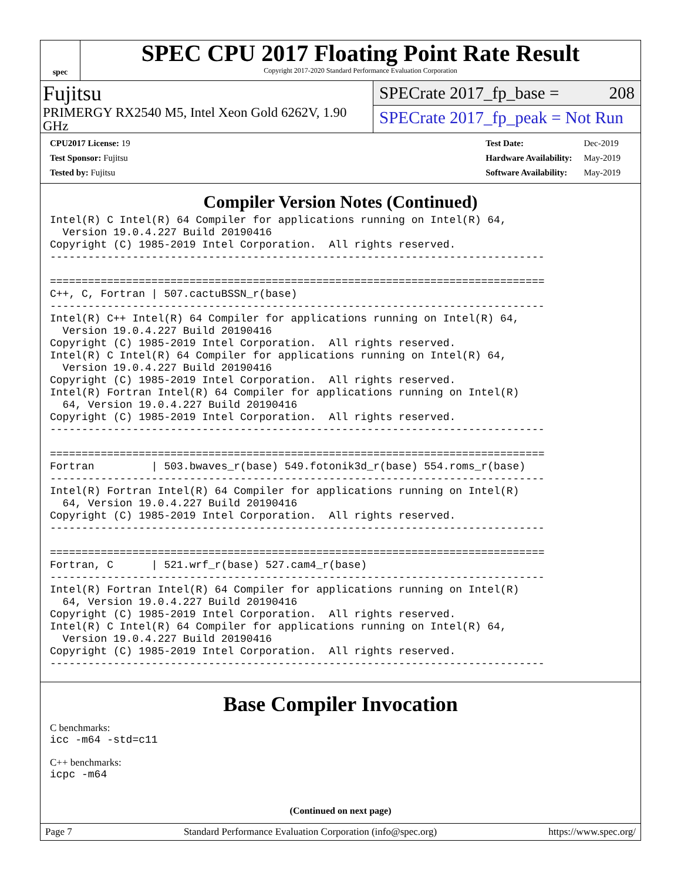spec
SPEC CPU 2017 Floating Point Rate Result
Copyright 2017-2020 Standard Performance Evaluation Corporation
Fujitsu
PRIMERGY RX2540 M5, Intel Xeon Gold 6262V, 1.90 GHz
SPECrate 2017_fp_base = 208
SPECrate 2017_fp_peak = Not Run
| CPU2017 License: 19 |
| Test Sponsor: Fujitsu |
| Tested by: Fujitsu |
| Test Date: | Dec-2019 |
| Hardware Availability: | May-2019 |
| Software Availability: | May-2019 |
Compiler Version Notes (Continued)
Intel(R) C Intel(R) 64 Compiler for applications running on Intel(R) 64,
  Version 19.0.4.227 Build 20190416
Copyright (C) 1985-2019 Intel Corporation.  All rights reserved.
------------------------------------------------------------------------------

==============================================================================
C++, C, Fortran | 507.cactuBSSN_r(base)
------------------------------------------------------------------------------
Intel(R) C++ Intel(R) 64 Compiler for applications running on Intel(R) 64,
  Version 19.0.4.227 Build 20190416
Copyright (C) 1985-2019 Intel Corporation.  All rights reserved.
Intel(R) C Intel(R) 64 Compiler for applications running on Intel(R) 64,
  Version 19.0.4.227 Build 20190416
Copyright (C) 1985-2019 Intel Corporation.  All rights reserved.
Intel(R) Fortran Intel(R) 64 Compiler for applications running on Intel(R)
  64, Version 19.0.4.227 Build 20190416
Copyright (C) 1985-2019 Intel Corporation.  All rights reserved.
------------------------------------------------------------------------------

==============================================================================
Fortran         | 503.bwaves_r(base) 549.fotonik3d_r(base) 554.roms_r(base)
------------------------------------------------------------------------------
Intel(R) Fortran Intel(R) 64 Compiler for applications running on Intel(R)
  64, Version 19.0.4.227 Build 20190416
Copyright (C) 1985-2019 Intel Corporation.  All rights reserved.
------------------------------------------------------------------------------

==============================================================================
Fortran, C      | 521.wrf_r(base) 527.cam4_r(base)
------------------------------------------------------------------------------
Intel(R) Fortran Intel(R) 64 Compiler for applications running on Intel(R)
  64, Version 19.0.4.227 Build 20190416
Copyright (C) 1985-2019 Intel Corporation.  All rights reserved.
Intel(R) C Intel(R) 64 Compiler for applications running on Intel(R) 64,
  Version 19.0.4.227 Build 20190416
Copyright (C) 1985-2019 Intel Corporation.  All rights reserved.
------------------------------------------------------------------------------
Base Compiler Invocation
C benchmarks:
icc -m64 -std=c11
C++ benchmarks:
icpc -m64
(Continued on next page)
Page 7 Standard Performance Evaluation Corporation (info@spec.org) https://www.spec.org/